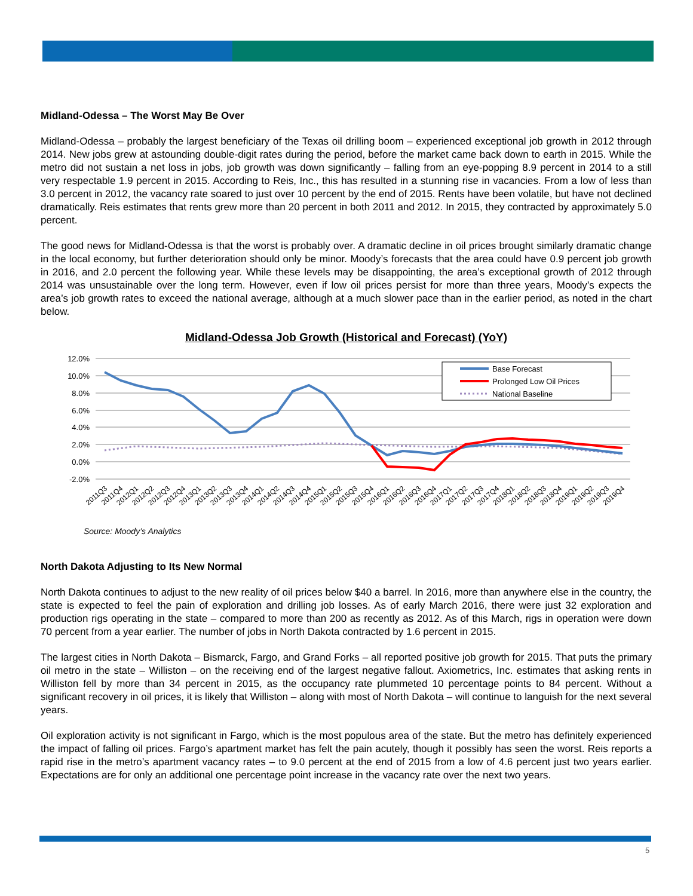Midland-Odessa – The Worst May Be Over
Midland-Odessa – probably the largest beneficiary of the Texas oil drilling boom – experienced exceptional job growth in 2012 through 2014. New jobs grew at astounding double-digit rates during the period, before the market came back down to earth in 2015. While the metro did not sustain a net loss in jobs, job growth was down significantly – falling from an eye-popping 8.9 percent in 2014 to a still very respectable 1.9 percent in 2015. According to Reis, Inc., this has resulted in a stunning rise in vacancies. From a low of less than 3.0 percent in 2012, the vacancy rate soared to just over 10 percent by the end of 2015. Rents have been volatile, but have not declined dramatically. Reis estimates that rents grew more than 20 percent in both 2011 and 2012. In 2015, they contracted by approximately 5.0 percent.
The good news for Midland-Odessa is that the worst is probably over. A dramatic decline in oil prices brought similarly dramatic change in the local economy, but further deterioration should only be minor. Moody’s forecasts that the area could have 0.9 percent job growth in 2016, and 2.0 percent the following year. While these levels may be disappointing, the area’s exceptional growth of 2012 through 2014 was unsustainable over the long term. However, even if low oil prices persist for more than three years, Moody’s expects the area’s job growth rates to exceed the national average, although at a much slower pace than in the earlier period, as noted in the chart below.
Midland-Odessa Job Growth (Historical and Forecast) (YoY)
12.0%
10.0%
8.0%
6.0%
4.0%
2.0%
0.0%
-2.0%
Base Forecast
Prolonged Low Oil Prices
National Baseline
2011Q3
2011Q4
2012Q1
2012Q2
2012Q3
2012Q4
2013Q1
2013Q2
2013Q3
2013Q4
2014Q1
2014Q2
2014Q3
2014Q4
2015Q1
2015Q2
2015Q3
2015Q4
2016Q1
2016Q2
2016Q3
2016Q4
2017Q1
2017Q2
2017Q3
2017Q4
2018Q1
2018Q2
2018Q3
2018Q4
2019Q1
2019Q2
2019Q3
2019Q4
Source: Moody’s Analytics
North Dakota Adjusting to Its New Normal
North Dakota continues to adjust to the new reality of oil prices below $40 a barrel. In 2016, more than anywhere else in the country, the state is expected to feel the pain of exploration and drilling job losses. As of early March 2016, there were just 32 exploration and production rigs operating in the state – compared to more than 200 as recently as 2012. As of this March, rigs in operation were down 70 percent from a year earlier. The number of jobs in North Dakota contracted by 1.6 percent in 2015.
The largest cities in North Dakota – Bismarck, Fargo, and Grand Forks – all reported positive job growth for 2015. That puts the primary oil metro in the state – Williston – on the receiving end of the largest negative fallout. Axiometrics, Inc. estimates that asking rents in Williston fell by more than 34 percent in 2015, as the occupancy rate plummeted 10 percentage points to 84 percent. Without a significant recovery in oil prices, it is likely that Williston – along with most of North Dakota – will continue to languish for the next several years.
Oil exploration activity is not significant in Fargo, which is the most populous area of the state. But the metro has definitely experienced the impact of falling oil prices. Fargo’s apartment market has felt the pain acutely, though it possibly has seen the worst. Reis reports a rapid rise in the metro’s apartment vacancy rates – to 9.0 percent at the end of 2015 from a low of 4.6 percent just two years earlier. Expectations are for only an additional one percentage point increase in the vacancy rate over the next two years.
5